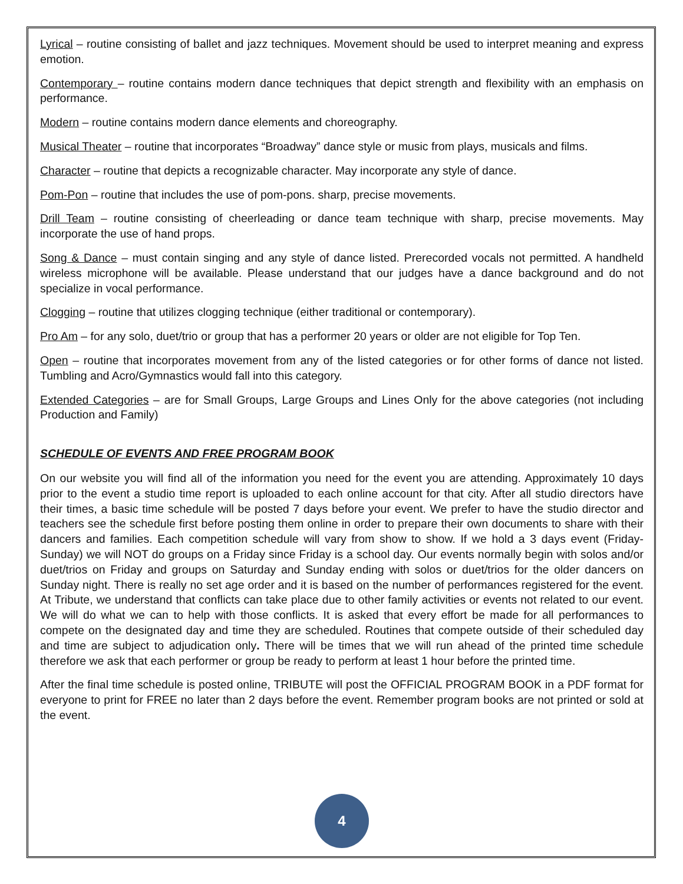Lyrical – routine consisting of ballet and jazz techniques. Movement should be used to interpret meaning and express emotion.
Contemporary – routine contains modern dance techniques that depict strength and flexibility with an emphasis on performance.
Modern – routine contains modern dance elements and choreography.
Musical Theater – routine that incorporates “Broadway” dance style or music from plays, musicals and films.
Character – routine that depicts a recognizable character. May incorporate any style of dance.
Pom-Pon – routine that includes the use of pom-pons. sharp, precise movements.
Drill Team – routine consisting of cheerleading or dance team technique with sharp, precise movements. May incorporate the use of hand props.
Song & Dance – must contain singing and any style of dance listed. Prerecorded vocals not permitted. A handheld wireless microphone will be available. Please understand that our judges have a dance background and do not specialize in vocal performance.
Clogging – routine that utilizes clogging technique (either traditional or contemporary).
Pro Am – for any solo, duet/trio or group that has a performer 20 years or older are not eligible for Top Ten.
Open – routine that incorporates movement from any of the listed categories or for other forms of dance not listed. Tumbling and Acro/Gymnastics would fall into this category.
Extended Categories – are for Small Groups, Large Groups and Lines Only for the above categories (not including Production and Family)
SCHEDULE OF EVENTS AND FREE PROGRAM BOOK
On our website you will find all of the information you need for the event you are attending. Approximately 10 days prior to the event a studio time report is uploaded to each online account for that city. After all studio directors have their times, a basic time schedule will be posted 7 days before your event. We prefer to have the studio director and teachers see the schedule first before posting them online in order to prepare their own documents to share with their dancers and families. Each competition schedule will vary from show to show. If we hold a 3 days event (Friday-Sunday) we will NOT do groups on a Friday since Friday is a school day. Our events normally begin with solos and/or duet/trios on Friday and groups on Saturday and Sunday ending with solos or duet/trios for the older dancers on Sunday night. There is really no set age order and it is based on the number of performances registered for the event. At Tribute, we understand that conflicts can take place due to other family activities or events not related to our event. We will do what we can to help with those conflicts. It is asked that every effort be made for all performances to compete on the designated day and time they are scheduled. Routines that compete outside of their scheduled day and time are subject to adjudication only. There will be times that we will run ahead of the printed time schedule therefore we ask that each performer or group be ready to perform at least 1 hour before the printed time.
After the final time schedule is posted online, TRIBUTE will post the OFFICIAL PROGRAM BOOK in a PDF format for everyone to print for FREE no later than 2 days before the event. Remember program books are not printed or sold at the event.
4